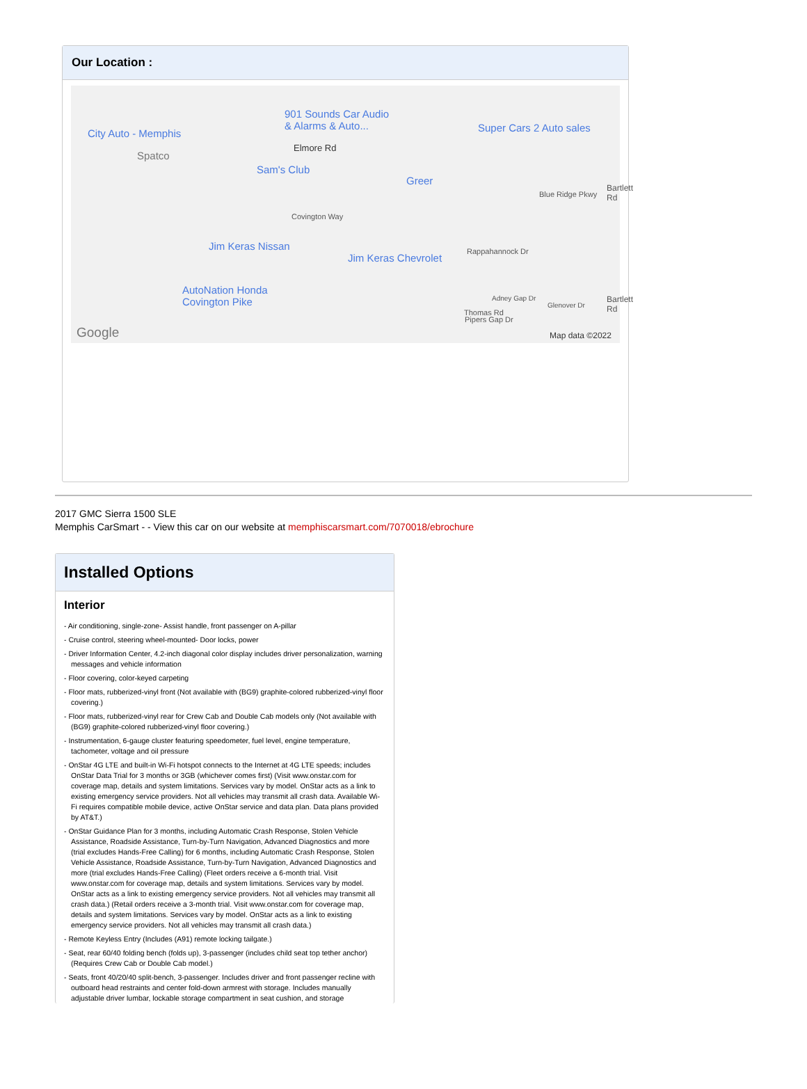Our Location :
City Auto - Memphis
Spatco
901 Sounds Car Audio
& Alarms & Auto... Super Cars 2 Auto sales
Elmore Rd
Sam's Club
Greer
Blue Ridge Pkwy
Covington Way
Jim Keras Nissan
Jim Keras Chevrolet
Rappahannock Dr
AutoNation Honda
Covington Pike
Thomas Rd
Pipers Gap Dr
Adney Gap Dr
Glenover Dr
Bartlett Rd
Bartlett Rd
Google Map data ©2022
2017 GMC Sierra 1500 SLE
Memphis CarSmart - - View this car on our website at memphiscarsmart.com/7070018/ebrochure
Installed Options
Interior
- Air conditioning, single-zone- Assist handle, front passenger on A-pillar
- Cruise control, steering wheel-mounted- Door locks, power
- Driver Information Center, 4.2-inch diagonal color display includes driver personalization, warning messages and vehicle information
- Floor covering, color-keyed carpeting
- Floor mats, rubberized-vinyl front (Not available with (BG9) graphite-colored rubberized-vinyl floor covering.)
- Floor mats, rubberized-vinyl rear for Crew Cab and Double Cab models only (Not available with (BG9) graphite-colored rubberized-vinyl floor covering.)
- Instrumentation, 6-gauge cluster featuring speedometer, fuel level, engine temperature, tachometer, voltage and oil pressure
- OnStar 4G LTE and built-in Wi-Fi hotspot connects to the Internet at 4G LTE speeds; includes OnStar Data Trial for 3 months or 3GB (whichever comes first) (Visit www.onstar.com for coverage map, details and system limitations. Services vary by model. OnStar acts as a link to existing emergency service providers. Not all vehicles may transmit all crash data. Available Wi-Fi requires compatible mobile device, active OnStar service and data plan. Data plans provided by AT&T.)
- OnStar Guidance Plan for 3 months, including Automatic Crash Response, Stolen Vehicle Assistance, Roadside Assistance, Turn-by-Turn Navigation, Advanced Diagnostics and more (trial excludes Hands-Free Calling) for 6 months, including Automatic Crash Response, Stolen Vehicle Assistance, Roadside Assistance, Turn-by-Turn Navigation, Advanced Diagnostics and more (trial excludes Hands-Free Calling) (Fleet orders receive a 6-month trial. Visit www.onstar.com for coverage map, details and system limitations. Services vary by model. OnStar acts as a link to existing emergency service providers. Not all vehicles may transmit all crash data.) (Retail orders receive a 3-month trial. Visit www.onstar.com for coverage map, details and system limitations. Services vary by model. OnStar acts as a link to existing emergency service providers. Not all vehicles may transmit all crash data.)
- Remote Keyless Entry (Includes (A91) remote locking tailgate.)
- Seat, rear 60/40 folding bench (folds up), 3-passenger (includes child seat top tether anchor) (Requires Crew Cab or Double Cab model.)
- Seats, front 40/20/40 split-bench, 3-passenger. Includes driver and front passenger recline with outboard head restraints and center fold-down armrest with storage. Includes manually adjustable driver lumbar, lockable storage compartment in seat cushion, and storage